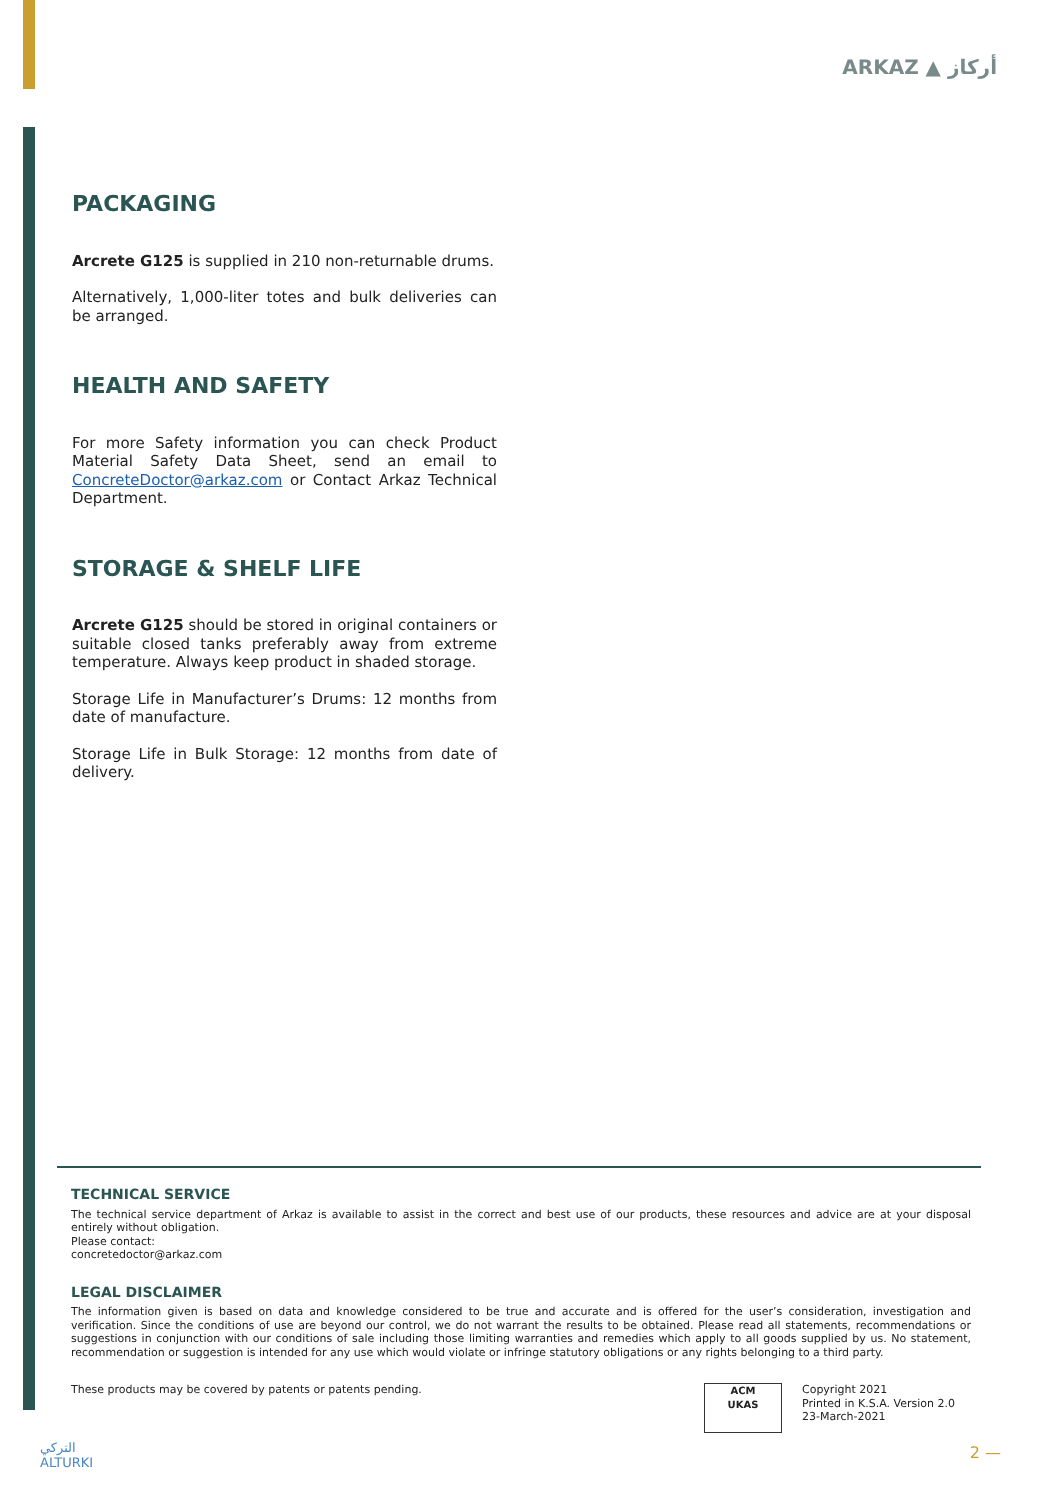ARKAZ ▲ أركاز
PACKAGING
Arcrete G125 is supplied in 210 non-returnable drums.
Alternatively, 1,000-liter totes and bulk deliveries can be arranged.
HEALTH AND SAFETY
For more Safety information you can check Product Material Safety Data Sheet, send an email to ConcreteDoctor@arkaz.com or Contact Arkaz Technical Department.
STORAGE & SHELF LIFE
Arcrete G125 should be stored in original containers or suitable closed tanks preferably away from extreme temperature. Always keep product in shaded storage.
Storage Life in Manufacturer’s Drums: 12 months from date of manufacture.
Storage Life in Bulk Storage: 12 months from date of delivery.
TECHNICAL SERVICE
The technical service department of Arkaz is available to assist in the correct and best use of our products, these resources and advice are at your disposal entirely without obligation.
Please contact:
concretedoctor@arkaz.com
LEGAL DISCLAIMER
The information given is based on data and knowledge considered to be true and accurate and is offered for the user’s consideration, investigation and verification. Since the conditions of use are beyond our control, we do not warrant the results to be obtained. Please read all statements, recommendations or suggestions in conjunction with our conditions of sale including those limiting warranties and remedies which apply to all goods supplied by us. No statement, recommendation or suggestion is intended for any use which would violate or infringe statutory obligations or any rights belonging to a third party.
These products may be covered by patents or patents pending.
ACM
UKAS
Copyright 2021
Printed in K.S.A. Version 2.0
23-March-2021
التركي
ALTURKI
2 —